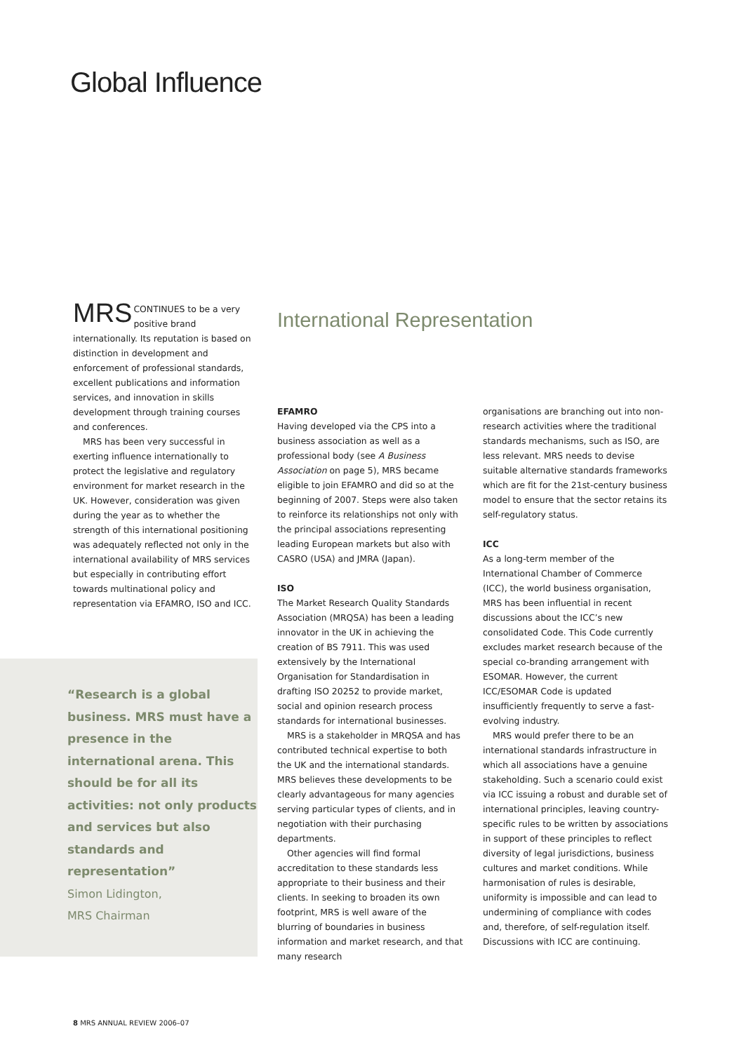Global Influence
MRS CONTINUES to be a very positive brand internationally. Its reputation is based on distinction in development and enforcement of professional standards, excellent publications and information services, and innovation in skills development through training courses and conferences.
MRS has been very successful in exerting influence internationally to protect the legislative and regulatory environment for market research in the UK. However, consideration was given during the year as to whether the strength of this international positioning was adequately reflected not only in the international availability of MRS services but especially in contributing effort towards multinational policy and representation via EFAMRO, ISO and ICC.
“Research is a global business. MRS must have a presence in the international arena. This should be for all its activities: not only products and services but also standards and representation”
Simon Lidington,
MRS Chairman
International Representation
EFAMRO
Having developed via the CPS into a business association as well as a professional body (see A Business Association on page 5), MRS became eligible to join EFAMRO and did so at the beginning of 2007. Steps were also taken to reinforce its relationships not only with the principal associations representing leading European markets but also with CASRO (USA) and JMRA (Japan).
ISO
The Market Research Quality Standards Association (MRQSA) has been a leading innovator in the UK in achieving the creation of BS 7911. This was used extensively by the International Organisation for Standardisation in drafting ISO 20252 to provide market, social and opinion research process standards for international businesses.
MRS is a stakeholder in MRQSA and has contributed technical expertise to both the UK and the international standards. MRS believes these developments to be clearly advantageous for many agencies serving particular types of clients, and in negotiation with their purchasing departments.
Other agencies will find formal accreditation to these standards less appropriate to their business and their clients. In seeking to broaden its own footprint, MRS is well aware of the blurring of boundaries in business information and market research, and that many research
organisations are branching out into non-research activities where the traditional standards mechanisms, such as ISO, are less relevant. MRS needs to devise suitable alternative standards frameworks which are fit for the 21st-century business model to ensure that the sector retains its self-regulatory status.
ICC
As a long-term member of the International Chamber of Commerce (ICC), the world business organisation, MRS has been influential in recent discussions about the ICC’s new consolidated Code. This Code currently excludes market research because of the special co-branding arrangement with ESOMAR. However, the current ICC/ESOMAR Code is updated insufficiently frequently to serve a fast-evolving industry.
MRS would prefer there to be an international standards infrastructure in which all associations have a genuine stakeholding. Such a scenario could exist via ICC issuing a robust and durable set of international principles, leaving country-specific rules to be written by associations in support of these principles to reflect diversity of legal jurisdictions, business cultures and market conditions. While harmonisation of rules is desirable, uniformity is impossible and can lead to undermining of compliance with codes and, therefore, of self-regulation itself. Discussions with ICC are continuing.
8 MRS ANNUAL REVIEW 2006–07